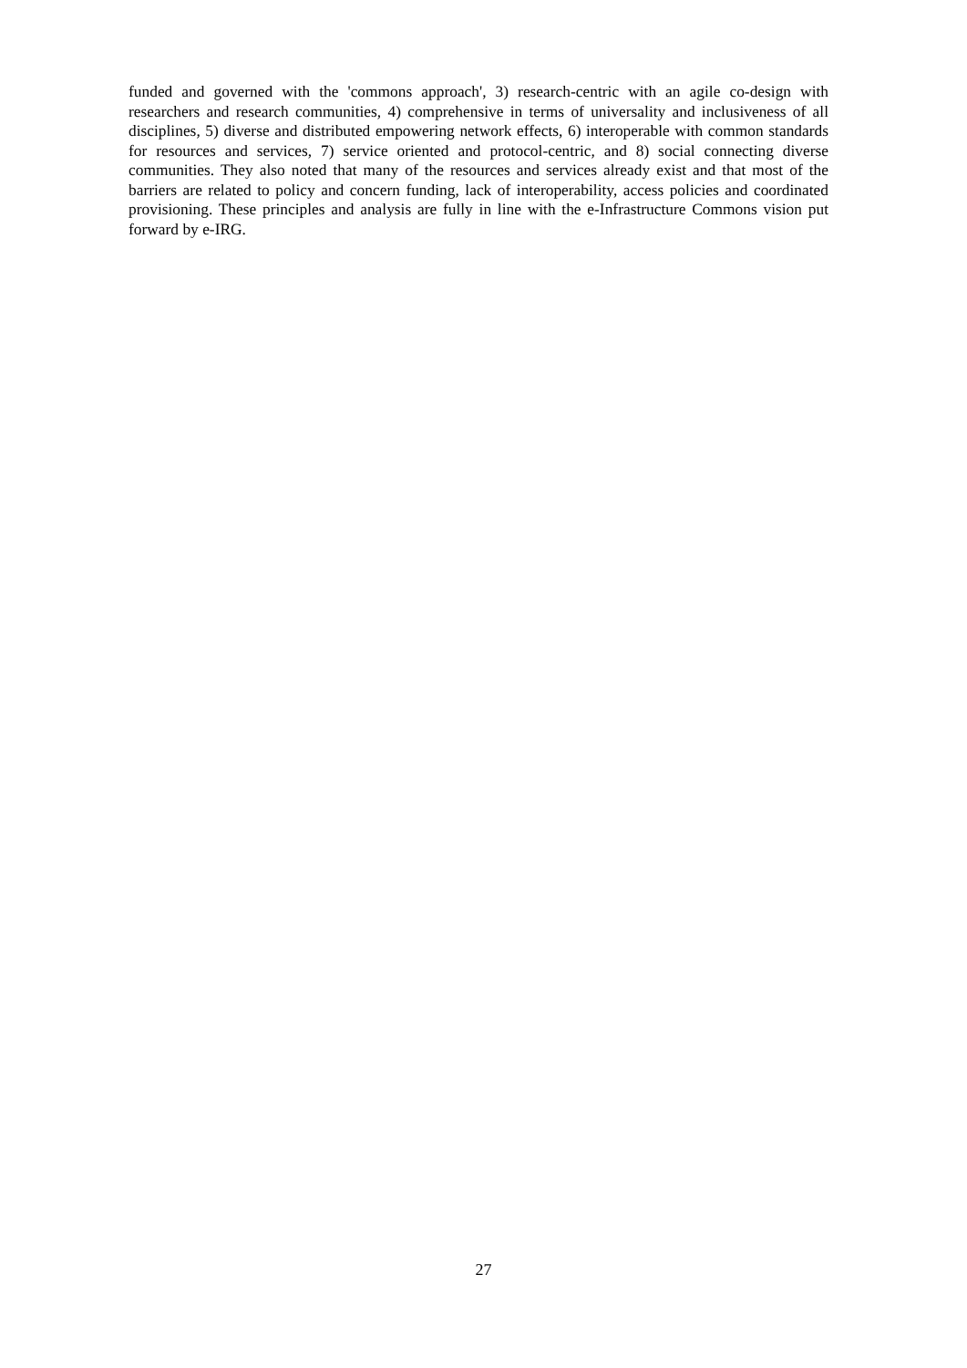funded and governed with the 'commons approach', 3) research-centric with an agile co-design with researchers and research communities, 4) comprehensive in terms of universality and inclusiveness of all disciplines, 5) diverse and distributed empowering network effects, 6) interoperable with common standards for resources and services, 7) service oriented and protocol-centric, and 8) social connecting diverse communities. They also noted that many of the resources and services already exist and that most of the barriers are related to policy and concern funding, lack of interoperability, access policies and coordinated provisioning. These principles and analysis are fully in line with the e-Infrastructure Commons vision put forward by e-IRG.
27